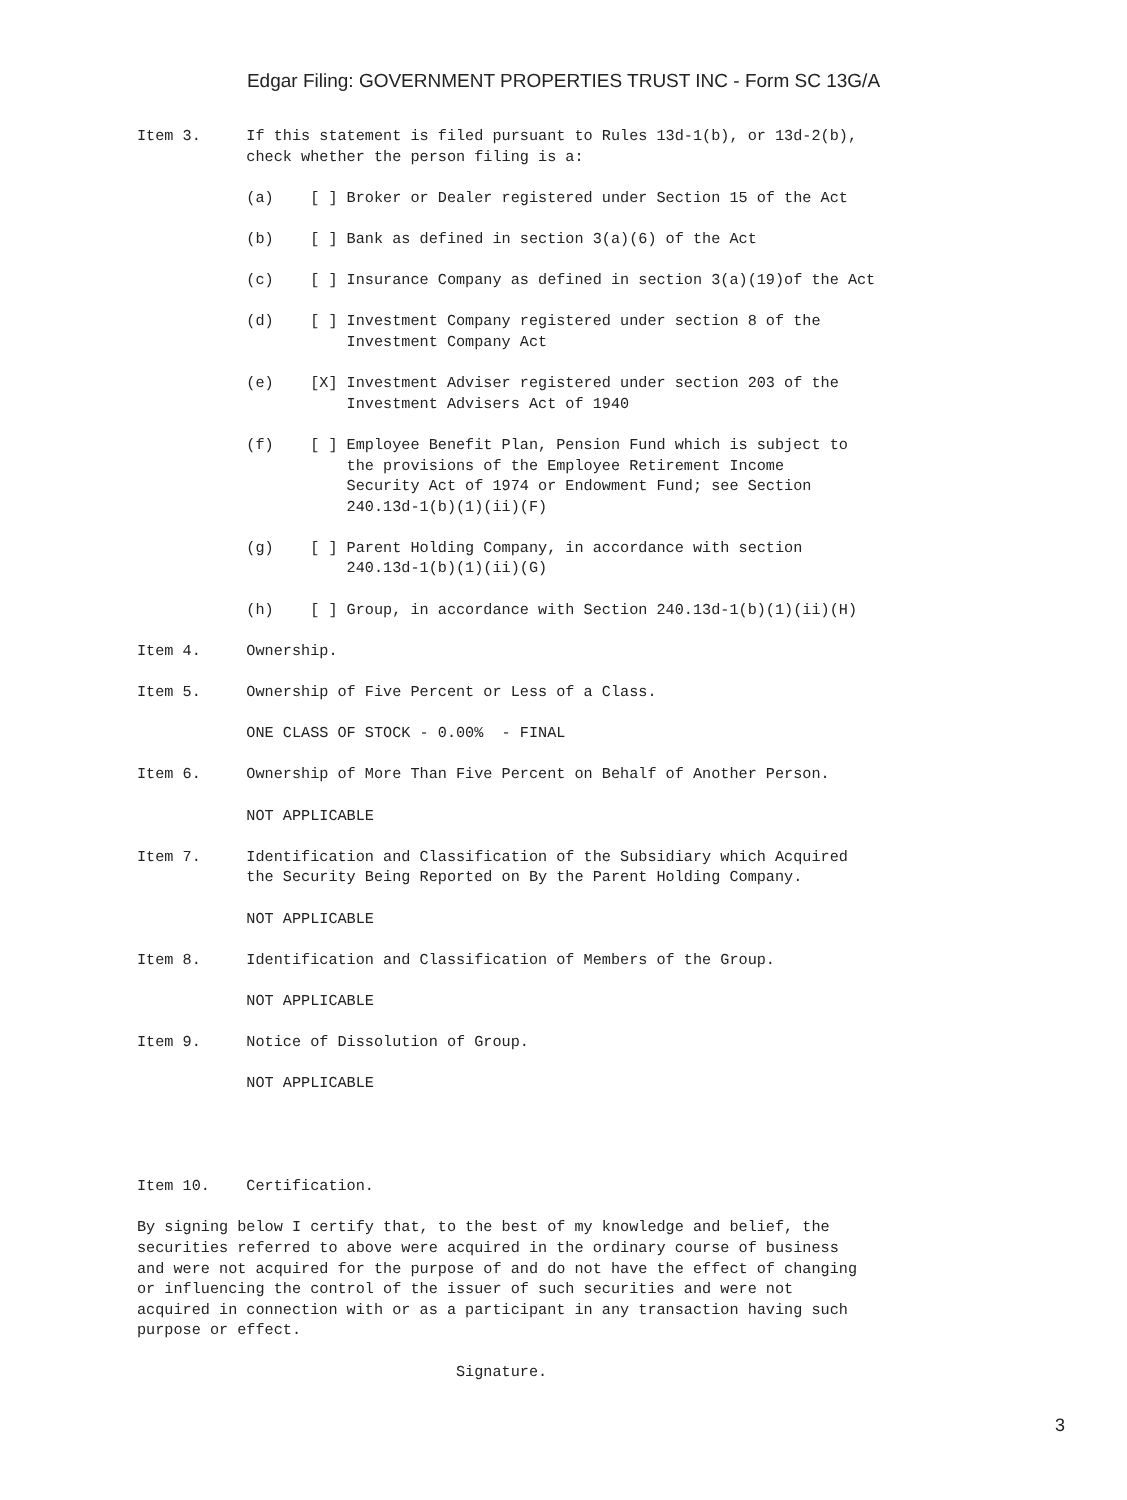Edgar Filing: GOVERNMENT PROPERTIES TRUST INC - Form SC 13G/A
Item 3.     If this statement is filed pursuant to Rules 13d-1(b), or 13d-2(b),
            check whether the person filing is a:

            (a)    [ ] Broker or Dealer registered under Section 15 of the Act

            (b)    [ ] Bank as defined in section 3(a)(6) of the Act

            (c)    [ ] Insurance Company as defined in section 3(a)(19)of the Act

            (d)    [ ] Investment Company registered under section 8 of the
                       Investment Company Act

            (e)    [X] Investment Adviser registered under section 203 of the
                       Investment Advisers Act of 1940

            (f)    [ ] Employee Benefit Plan, Pension Fund which is subject to
                       the provisions of the Employee Retirement Income
                       Security Act of 1974 or Endowment Fund; see Section
                       240.13d-1(b)(1)(ii)(F)

            (g)    [ ] Parent Holding Company, in accordance with section
                       240.13d-1(b)(1)(ii)(G)

            (h)    [ ] Group, in accordance with Section 240.13d-1(b)(1)(ii)(H)

Item 4.     Ownership.

Item 5.     Ownership of Five Percent or Less of a Class.

            ONE CLASS OF STOCK - 0.00%  - FINAL

Item 6.     Ownership of More Than Five Percent on Behalf of Another Person.

            NOT APPLICABLE

Item 7.     Identification and Classification of the Subsidiary which Acquired
            the Security Being Reported on By the Parent Holding Company.

            NOT APPLICABLE

Item 8.     Identification and Classification of Members of the Group.

            NOT APPLICABLE

Item 9.     Notice of Dissolution of Group.

            NOT APPLICABLE




Item 10.    Certification.

By signing below I certify that, to the best of my knowledge and belief, the
securities referred to above were acquired in the ordinary course of business
and were not acquired for the purpose of and do not have the effect of changing
or influencing the control of the issuer of such securities and were not
acquired in connection with or as a participant in any transaction having such
purpose or effect.

                                   Signature.
3